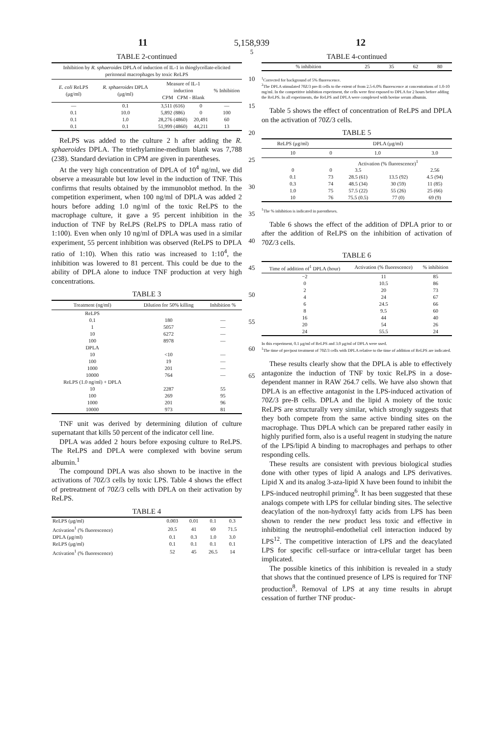11 5,158,939 12
TABLE 2-continued
| Inhibition by R. sphaeroides DPLA of induction of IL-1 in thioglycollate-elicited peritoneal macrophages by toxic ReLPS | | | | |
| --- | --- | --- | --- | --- |
| E. coli ReLPS (μg/ml) | R. sphaeroides DPLA (μg/ml) | Measure of IL-1 induction CPM CPM - Blank | | % Inhibition |
| — | 0.1 | 3,511 (616) | 0 | — |
| 0.1 | 10.0 | 5,892 (886) | 0 | 100 |
| 0.1 | 1.0 | 28,276 (4860) | 20,491 | 60 |
| 0.1 | 0.1 | 51,999 (4860) | 44,211 | 13 |
ReLPS was added to the culture 2 h after adding the R. sphaeroides DPLA. The triethylamine-medium blank was 7,788 (238). Standard deviation in CPM are given in parentheses.
At the very high concentration of DPLA of 10<sup>4</sup> ng/ml, we did observe a measurable but low level in the induction of TNF. This confirms that results obtained by the immunoblot method. In the competition experiment, when 100 ng/ml of DPLA was added 2 hours before adding 1.0 ng/ml of the toxic ReLPS to the macrophage culture, it gave a 95 percent inhibition in the induction of TNF by ReLPS (ReLPS to DPLA mass ratio of 1:100). Even when only 10 ng/ml of DPLA was used in a similar experiment, 55 percent inhibition was observed (ReLPS to DPLA ratio of 1:10). When this ratio was increased to 1:10<sup>4</sup>, the inhibition was lowered to 81 percent. This could be due to the ability of DPLA alone to induce TNF production at very high concentrations.
TABLE 3
| Treatment (ng/ml) | Dilution for 50% killing | Inhibition % |
| --- | --- | --- |
| ReLPS | | |
| 0.1 | 180 | — |
| 1 | 5057 | — |
| 10 | 6272 | — |
| 100 | 8978 | — |
| DPLA | | |
| 10 | <10 | — |
| 100 | 19 | — |
| 1000 | 201 | — |
| 10000 | 764 | — |
| ReLPS (1.0 ng/ml) + DPLA | | |
| 10 | 2287 | 55 |
| 100 | 269 | 95 |
| 1000 | 201 | 96 |
| 10000 | 973 | 81 |
TNF unit was derived by determining dilution of culture supernatant that kills 50 percent of the indicator cell line.
DPLA was added 2 hours before exposing culture to ReLPS. The ReLPS and DPLA were complexed with bovine serum albumin.<sup>1</sup>
The compound DPLA was also shown to be inactive in the activations of 70Z/3 cells by toxic LPS. Table 4 shows the effect of pretreatment of 70Z/3 cells with DPLA on their activation by ReLPS.
TABLE 4
| ReLPS (μg/ml) | 0.003 | 0.01 | 0.1 | 0.3 |
| Activation<sup>1</sup> (% fluorescence) | 20.5 | 41 | 69 | 71.5 |
| DPLA (μg/ml) | 0.1 | 0.3 | 1.0 | 3.0 |
| ReLPS (μg/ml) | 0.1 | 0.1 | 0.1 | 0.1 |
| Activation<sup>1</sup> (% fluorescence) | 52 | 45 | 26.5 | 14 |
5
10
15
20
25
30
35
40
45
50
55
60
65
TABLE 4-continued
| % inhibition | 25 | 35 | 62 | 80 |
<sup>1</sup> Corrected for background of 5% fluorescence.
<sup>2</sup> The DPLA stimulated 70Z/3 pre-B cells to the extent of from 2.5-6.0% fluorescence at concentrations of 1.0-10 mg/ml. In the competitive inhibition experiment, the cells were first exposed to DPLA for 2 hours before adding the ReLPS. In all experiments, the ReLPS and DPLA were complexed with bovine serum albumin.
Table 5 shows the effect of concentration of ReLPS and DPLA on the activation of 70Z/3 cells.
TABLE 5
| ReLPS (μg/ml) | DPLA (μg/ml) | | | |
| --- | --- | --- | --- | --- |
| 10 | 0 | 1.0 | | 3.0 |
| | Activation (% fluorescence)<sup>1</sup> | | | |
| 0 | 0 | 3.5 | | 2.56 |
| 0.1 | 73 | 28.5 (61) | 13.5 (92) | 4.5 (94) |
| 0.3 | 74 | 48.5 (34) | 30 (59) | 11 (85) |
| 1.0 | 75 | 57.5 (22) | 55 (26) | 25 (66) |
| 10 | 76 | 75.5 (0.5) | 77 (0) | 69 (9) |
<sup>1</sup> The % inhibition is indicated in parentheses.
Table 6 shows the effect of the addition of DPLA prior to or after the addition of ReLPS on the inhibition of activation of 70Z/3 cells.
TABLE 6
| Time of addition of<sup>1</sup> DPLA (hour) | Activation (% fluorescence) | % inhibition |
| --- | --- | --- |
| −2 | 11 | 85 |
| 0 | 10.5 | 86 |
| 2 | 20 | 73 |
| 4 | 24 | 67 |
| 6 | 24.5 | 66 |
| 8 | 9.5 | 60 |
| 16 | 44 | 40 |
| 20 | 54 | 26 |
| 24 | 55.5 | 24 |
In this experiment, 0.1 μg/ml of ReLPS and 3.0 μg/ml of DPLA were used.
<sup>1</sup> The time of pre/post treatment of 70Z/3 cells with DPLA relative to the time of addition of ReLPS are indicated.
These results clearly show that the DPLA is able to effectively antagonize the induction of TNF by toxic ReLPS in a dose-dependent manner in RAW 264.7 cells. We have also shown that DPLA is an effective antagonist in the LPS-induced activation of 70Z/3 pre-B cells. DPLA and the lipid A moiety of the toxic ReLPS are structurally very similar, which strongly suggests that they both compete from the same active binding sites on the macrophage. Thus DPLA which can be prepared rather easily in highly purified form, also is a useful reagent in studying the nature of the LPS/lipid A binding to macrophages and perhaps to other responding cells.
These results are consistent with previous biological studies done with other types of lipid A analogs and LPS derivatives. Lipid X and its analog 3-aza-lipid X have been found to inhibit the LPS-induced neutrophil priming<sup>6</sup>. It has been suggested that these analogs compete with LPS for cellular binding sites. The selective deacylation of the non-hydroxyl fatty acids from LPS has been shown to render the new product less toxic and effective in inhibiting the neutrophil-endothelial cell interaction induced by LPS<sup>12</sup>. The competitive interaction of LPS and the deacylated LPS for specific cell-surface or intra-cellular target has been implicated.
The possible kinetics of this inhibition is revealed in a study that shows that the continued presence of LPS is required for TNF production<sup>8</sup>. Removal of LPS at any time results in abrupt cessation of further TNF produc-